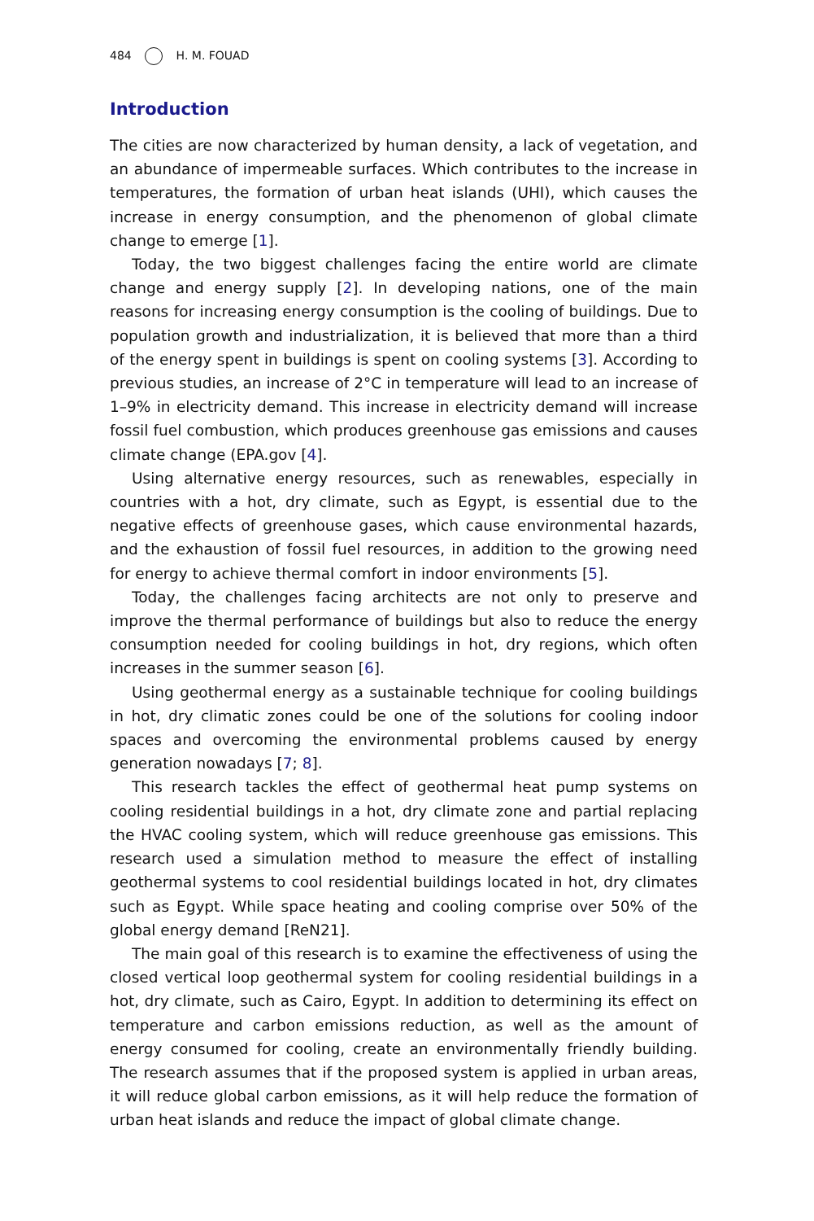484 H. M. FOUAD
Introduction
The cities are now characterized by human density, a lack of vegetation, and an abundance of impermeable surfaces. Which contributes to the increase in temperatures, the formation of urban heat islands (UHI), which causes the increase in energy consumption, and the phenomenon of global climate change to emerge [1].
Today, the two biggest challenges facing the entire world are climate change and energy supply [2]. In developing nations, one of the main reasons for increasing energy consumption is the cooling of buildings. Due to population growth and industrialization, it is believed that more than a third of the energy spent in buildings is spent on cooling systems [3]. According to previous studies, an increase of 2°C in temperature will lead to an increase of 1–9% in electricity demand. This increase in electricity demand will increase fossil fuel combustion, which produces greenhouse gas emissions and causes climate change (EPA.gov [4].
Using alternative energy resources, such as renewables, especially in countries with a hot, dry climate, such as Egypt, is essential due to the negative effects of greenhouse gases, which cause environmental hazards, and the exhaustion of fossil fuel resources, in addition to the growing need for energy to achieve thermal comfort in indoor environments [5].
Today, the challenges facing architects are not only to preserve and improve the thermal performance of buildings but also to reduce the energy consumption needed for cooling buildings in hot, dry regions, which often increases in the summer season [6].
Using geothermal energy as a sustainable technique for cooling buildings in hot, dry climatic zones could be one of the solutions for cooling indoor spaces and overcoming the environmental problems caused by energy generation nowadays [7; 8].
This research tackles the effect of geothermal heat pump systems on cooling residential buildings in a hot, dry climate zone and partial replacing the HVAC cooling system, which will reduce greenhouse gas emissions. This research used a simulation method to measure the effect of installing geothermal systems to cool residential buildings located in hot, dry climates such as Egypt. While space heating and cooling comprise over 50% of the global energy demand [ReN21].
The main goal of this research is to examine the effectiveness of using the closed vertical loop geothermal system for cooling residential buildings in a hot, dry climate, such as Cairo, Egypt. In addition to determining its effect on temperature and carbon emissions reduction, as well as the amount of energy consumed for cooling, create an environmentally friendly building. The research assumes that if the proposed system is applied in urban areas, it will reduce global carbon emissions, as it will help reduce the formation of urban heat islands and reduce the impact of global climate change.